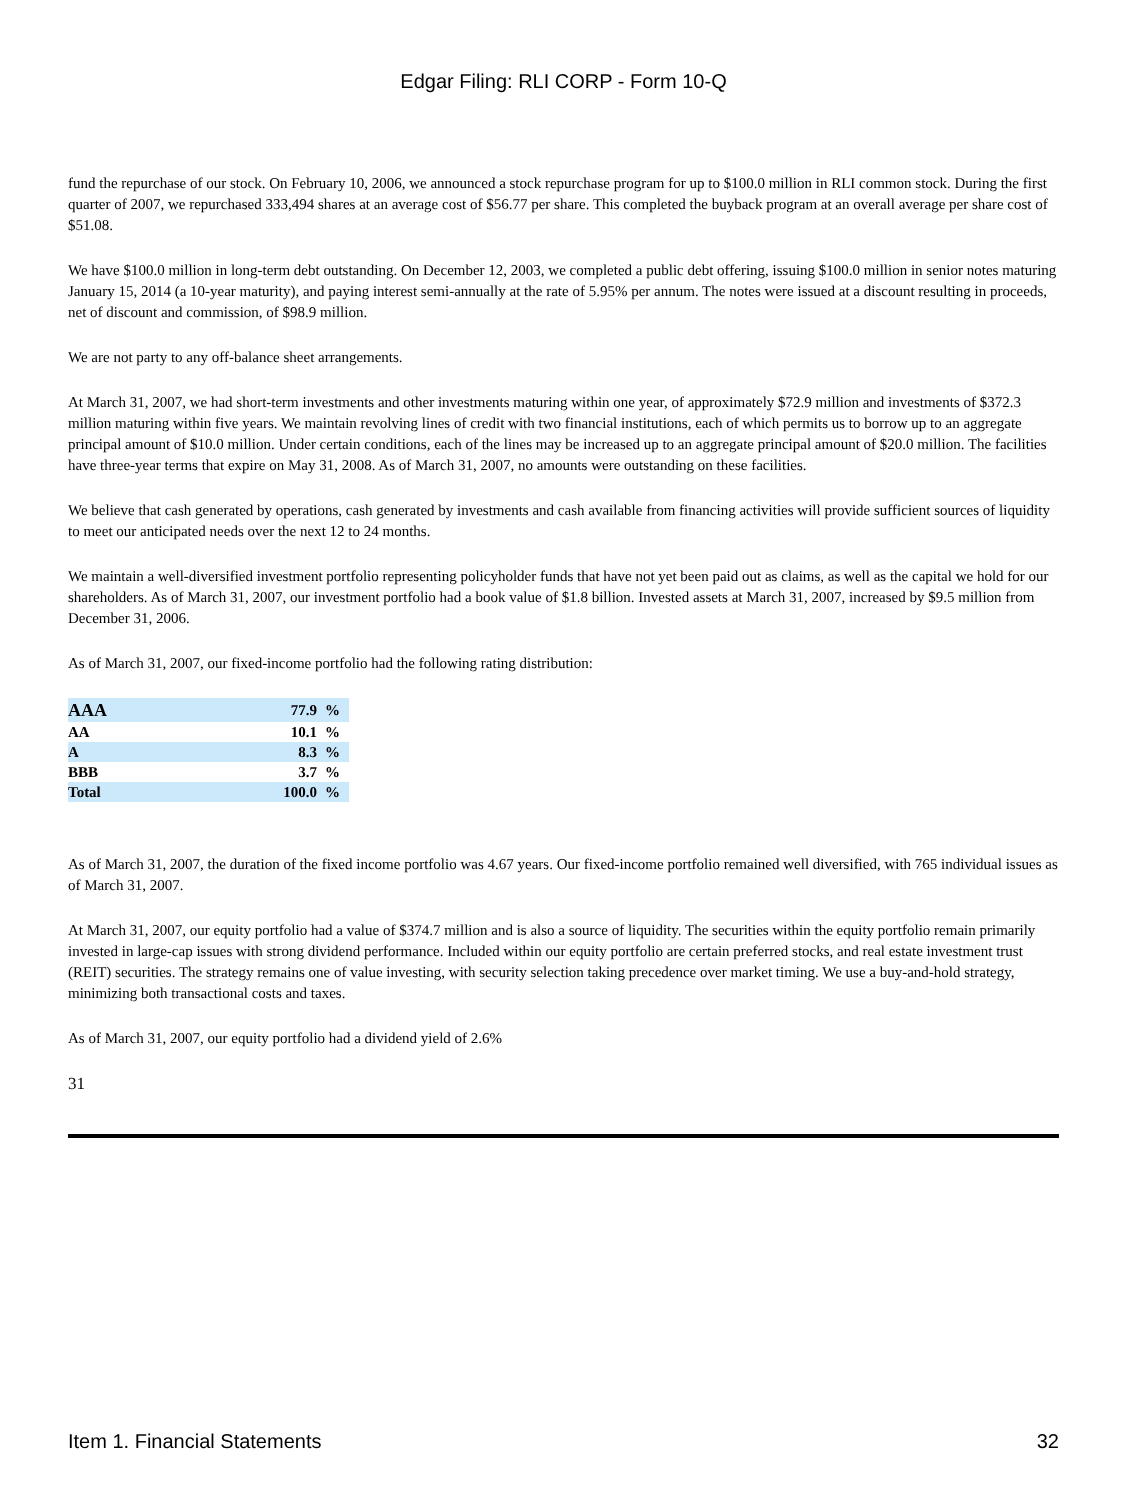Edgar Filing: RLI CORP - Form 10-Q
fund the repurchase of our stock. On February 10, 2006, we announced a stock repurchase program for up to $100.0 million in RLI common stock. During the first quarter of 2007, we repurchased 333,494 shares at an average cost of $56.77 per share. This completed the buyback program at an overall average per share cost of $51.08.
We have $100.0 million in long-term debt outstanding. On December 12, 2003, we completed a public debt offering, issuing $100.0 million in senior notes maturing January 15, 2014 (a 10-year maturity), and paying interest semi-annually at the rate of 5.95% per annum. The notes were issued at a discount resulting in proceeds, net of discount and commission, of $98.9 million.
We are not party to any off-balance sheet arrangements.
At March 31, 2007, we had short-term investments and other investments maturing within one year, of approximately $72.9 million and investments of $372.3 million maturing within five years. We maintain revolving lines of credit with two financial institutions, each of which permits us to borrow up to an aggregate principal amount of $10.0 million. Under certain conditions, each of the lines may be increased up to an aggregate principal amount of $20.0 million. The facilities have three-year terms that expire on May 31, 2008. As of March 31, 2007, no amounts were outstanding on these facilities.
We believe that cash generated by operations, cash generated by investments and cash available from financing activities will provide sufficient sources of liquidity to meet our anticipated needs over the next 12 to 24 months.
We maintain a well-diversified investment portfolio representing policyholder funds that have not yet been paid out as claims, as well as the capital we hold for our shareholders. As of March 31, 2007, our investment portfolio had a book value of $1.8 billion. Invested assets at March 31, 2007, increased by $9.5 million from December 31, 2006.
As of March 31, 2007, our fixed-income portfolio had the following rating distribution:
| AAA | 77.9 | % |
| AA | 10.1 | % |
| A | 8.3 | % |
| BBB | 3.7 | % |
| Total | 100.0 | % |
As of March 31, 2007, the duration of the fixed income portfolio was 4.67 years. Our fixed-income portfolio remained well diversified, with 765 individual issues as of March 31, 2007.
At March 31, 2007, our equity portfolio had a value of $374.7 million and is also a source of liquidity. The securities within the equity portfolio remain primarily invested in large-cap issues with strong dividend performance. Included within our equity portfolio are certain preferred stocks, and real estate investment trust (REIT) securities. The strategy remains one of value investing, with security selection taking precedence over market timing. We use a buy-and-hold strategy, minimizing both transactional costs and taxes.
As of March 31, 2007, our equity portfolio had a dividend yield of 2.6%
31
Item 1. Financial Statements 32